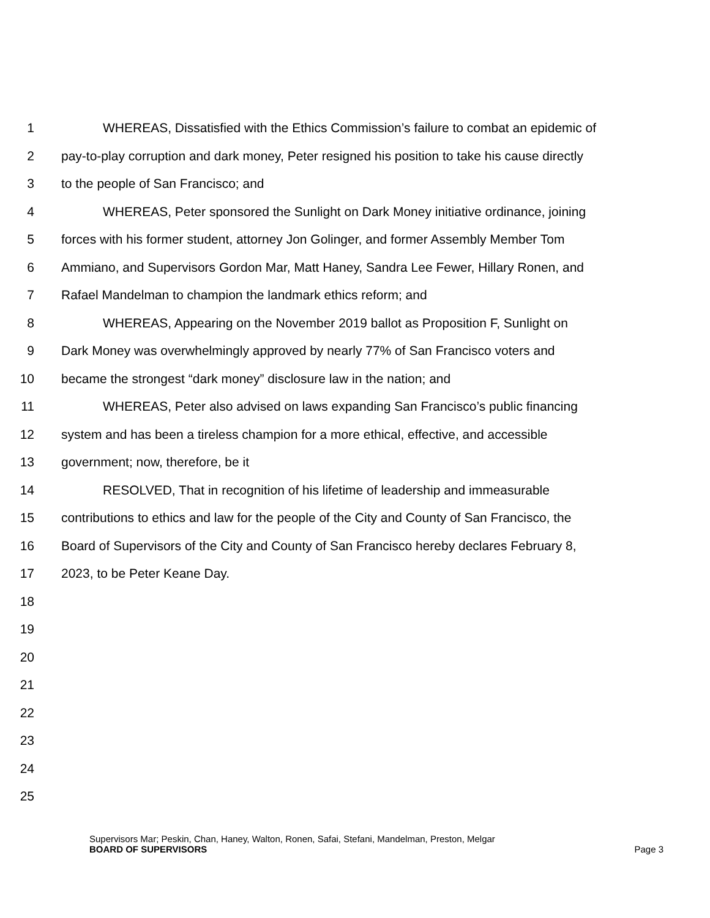1 WHEREAS, Dissatisfied with the Ethics Commission’s failure to combat an epidemic of
2 pay-to-play corruption and dark money, Peter resigned his position to take his cause directly
3 to the people of San Francisco; and
4 WHEREAS, Peter sponsored the Sunlight on Dark Money initiative ordinance, joining
5 forces with his former student, attorney Jon Golinger, and former Assembly Member Tom
6 Ammiano, and Supervisors Gordon Mar, Matt Haney, Sandra Lee Fewer, Hillary Ronen, and
7 Rafael Mandelman to champion the landmark ethics reform; and
8 WHEREAS, Appearing on the November 2019 ballot as Proposition F, Sunlight on
9 Dark Money was overwhelmingly approved by nearly 77% of San Francisco voters and
10 became the strongest “dark money” disclosure law in the nation; and
11 WHEREAS, Peter also advised on laws expanding San Francisco’s public financing
12 system and has been a tireless champion for a more ethical, effective, and accessible
13 government; now, therefore, be it
14 RESOLVED, That in recognition of his lifetime of leadership and immeasurable
15 contributions to ethics and law for the people of the City and County of San Francisco, the
16 Board of Supervisors of the City and County of San Francisco hereby declares February 8,
17 2023, to be Peter Keane Day.
18
19
20
21
22
23
24
25
Supervisors Mar; Peskin, Chan, Haney, Walton, Ronen, Safai, Stefani, Mandelman, Preston, Melgar
BOARD OF SUPERVISORS Page 3